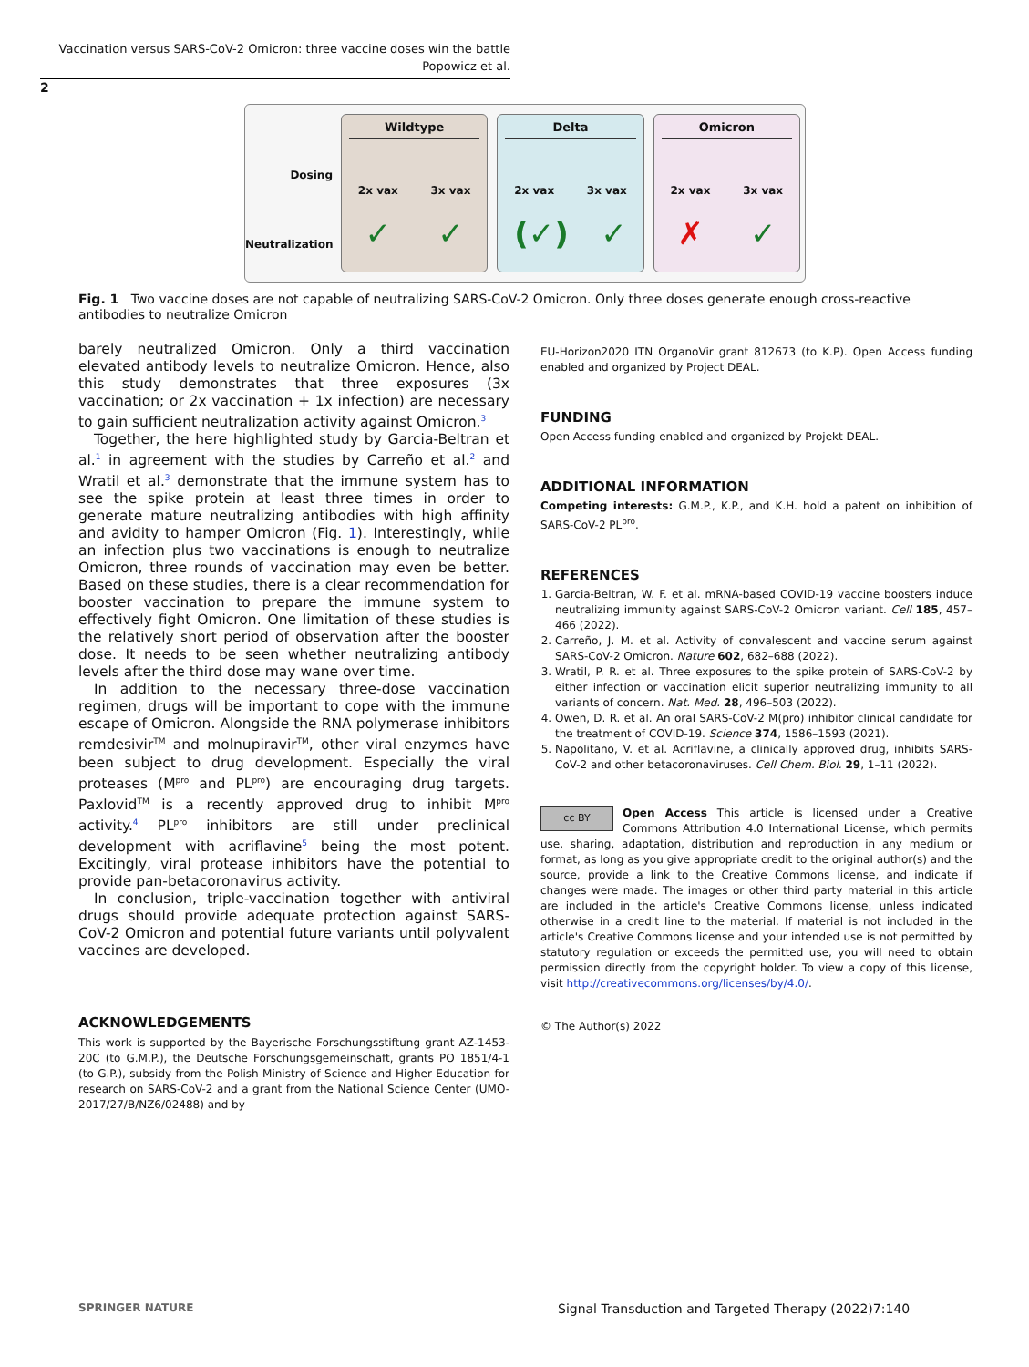Vaccination versus SARS-CoV-2 Omicron: three vaccine doses win the battle
Popowicz et al.
2
Dosing
Neutralization
Wildtype
2x vax 3x vax
✓ ✓
Delta
2x vax 3x vax
(✓) ✓
Omicron
2x vax 3x vax
✗ ✓
Fig. 1 Two vaccine doses are not capable of neutralizing SARS-CoV-2 Omicron. Only three doses generate enough cross-reactive antibodies to neutralize Omicron
barely neutralized Omicron. Only a third vaccination elevated antibody levels to neutralize Omicron. Hence, also this study demonstrates that three exposures (3x vaccination; or 2x vaccination + 1x infection) are necessary to gain sufficient neutralization activity against Omicron.<sup>3</sup>
Together, the here highlighted study by Garcia-Beltran et al.<sup>1</sup> in agreement with the studies by Carreño et al.<sup>2</sup> and Wratil et al.<sup>3</sup> demonstrate that the immune system has to see the spike protein at least three times in order to generate mature neutralizing antibodies with high affinity and avidity to hamper Omicron (Fig. 1). Interestingly, while an infection plus two vaccinations is enough to neutralize Omicron, three rounds of vaccination may even be better. Based on these studies, there is a clear recommendation for booster vaccination to prepare the immune system to effectively fight Omicron. One limitation of these studies is the relatively short period of observation after the booster dose. It needs to be seen whether neutralizing antibody levels after the third dose may wane over time.
In addition to the necessary three-dose vaccination regimen, drugs will be important to cope with the immune escape of Omicron. Alongside the RNA polymerase inhibitors remdesivir<sup>TM</sup> and molnupiravir<sup>TM</sup>, other viral enzymes have been subject to drug development. Especially the viral proteases (M<sup>pro</sup> and PL<sup>pro</sup>) are encouraging drug targets. Paxlovid<sup>TM</sup> is a recently approved drug to inhibit M<sup>pro</sup> activity.<sup>4</sup> PL<sup>pro</sup> inhibitors are still under preclinical development with acriflavine<sup>5</sup> being the most potent. Excitingly, viral protease inhibitors have the potential to provide pan-betacoronavirus activity.
In conclusion, triple-vaccination together with antiviral drugs should provide adequate protection against SARS-CoV-2 Omicron and potential future variants until polyvalent vaccines are developed.
ACKNOWLEDGEMENTS
This work is supported by the Bayerische Forschungsstiftung grant AZ-1453-20C (to G.M.P.), the Deutsche Forschungsgemeinschaft, grants PO 1851/4-1 (to G.P.), subsidy from the Polish Ministry of Science and Higher Education for research on SARS-CoV-2 and a grant from the National Science Center (UMO-2017/27/B/NZ6/02488) and by
EU-Horizon2020 ITN OrganoVir grant 812673 (to K.P). Open Access funding enabled and organized by Project DEAL.
FUNDING
Open Access funding enabled and organized by Projekt DEAL.
ADDITIONAL INFORMATION
Competing interests: G.M.P., K.P., and K.H. hold a patent on inhibition of SARS-CoV-2 PL<sup>pro</sup>.
REFERENCES
1. Garcia-Beltran, W. F. et al. mRNA-based COVID-19 vaccine boosters induce neutralizing immunity against SARS-CoV-2 Omicron variant. Cell 185, 457–466 (2022).
2. Carreño, J. M. et al. Activity of convalescent and vaccine serum against SARS-CoV-2 Omicron. Nature 602, 682–688 (2022).
3. Wratil, P. R. et al. Three exposures to the spike protein of SARS-CoV-2 by either infection or vaccination elicit superior neutralizing immunity to all variants of concern. Nat. Med. 28, 496–503 (2022).
4. Owen, D. R. et al. An oral SARS-CoV-2 M(pro) inhibitor clinical candidate for the treatment of COVID-19. Science 374, 1586–1593 (2021).
5. Napolitano, V. et al. Acriflavine, a clinically approved drug, inhibits SARS-CoV-2 and other betacoronaviruses. Cell Chem. Biol. 29, 1–11 (2022).
cc BY Open Access This article is licensed under a Creative Commons Attribution 4.0 International License, which permits use, sharing, adaptation, distribution and reproduction in any medium or format, as long as you give appropriate credit to the original author(s) and the source, provide a link to the Creative Commons license, and indicate if changes were made. The images or other third party material in this article are included in the article's Creative Commons license, unless indicated otherwise in a credit line to the material. If material is not included in the article's Creative Commons license and your intended use is not permitted by statutory regulation or exceeds the permitted use, you will need to obtain permission directly from the copyright holder. To view a copy of this license, visit http://creativecommons.org/licenses/by/4.0/.
© The Author(s) 2022
SPRINGER NATURE
Signal Transduction and Targeted Therapy (2022)7:140